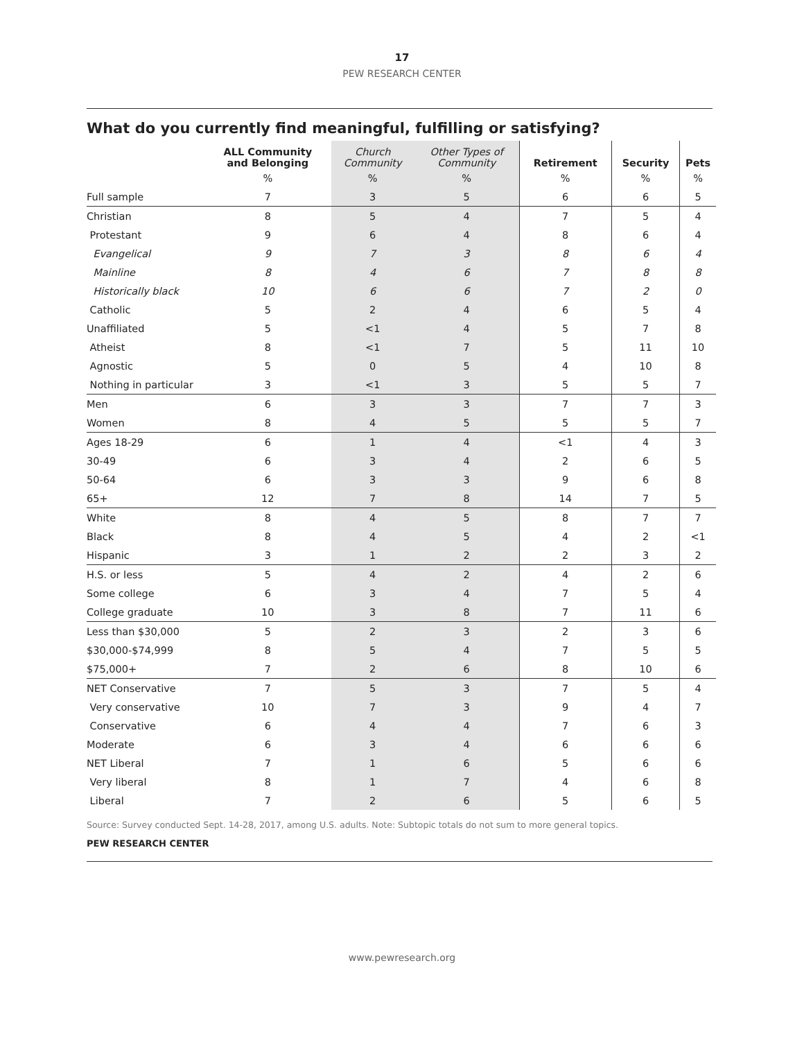17
PEW RESEARCH CENTER
What do you currently find meaningful, fulfilling or satisfying?
| | ALL Community and Belonging | Church Community | Other Types of Community | Retirement | Security | Pets |
| --- | --- | --- | --- | --- | --- | --- |
| | % | % | % | % | % | % |
| Full sample | 7 | 3 | 5 | 6 | 6 | 5 |
| Christian | 8 | 5 | 4 | 7 | 5 | 4 |
| Protestant | 9 | 6 | 4 | 8 | 6 | 4 |
| Evangelical | 9 | 7 | 3 | 8 | 6 | 4 |
| Mainline | 8 | 4 | 6 | 7 | 8 | 8 |
| Historically black | 10 | 6 | 6 | 7 | 2 | 0 |
| Catholic | 5 | 2 | 4 | 6 | 5 | 4 |
| Unaffiliated | 5 | <1 | 4 | 5 | 7 | 8 |
| Atheist | 8 | <1 | 7 | 5 | 11 | 10 |
| Agnostic | 5 | 0 | 5 | 4 | 10 | 8 |
| Nothing in particular | 3 | <1 | 3 | 5 | 5 | 7 |
| Men | 6 | 3 | 3 | 7 | 7 | 3 |
| Women | 8 | 4 | 5 | 5 | 5 | 7 |
| Ages 18-29 | 6 | 1 | 4 | <1 | 4 | 3 |
| 30-49 | 6 | 3 | 4 | 2 | 6 | 5 |
| 50-64 | 6 | 3 | 3 | 9 | 6 | 8 |
| 65+ | 12 | 7 | 8 | 14 | 7 | 5 |
| White | 8 | 4 | 5 | 8 | 7 | 7 |
| Black | 8 | 4 | 5 | 4 | 2 | <1 |
| Hispanic | 3 | 1 | 2 | 2 | 3 | 2 |
| H.S. or less | 5 | 4 | 2 | 4 | 2 | 6 |
| Some college | 6 | 3 | 4 | 7 | 5 | 4 |
| College graduate | 10 | 3 | 8 | 7 | 11 | 6 |
| Less than $30,000 | 5 | 2 | 3 | 2 | 3 | 6 |
| $30,000-$74,999 | 8 | 5 | 4 | 7 | 5 | 5 |
| $75,000+ | 7 | 2 | 6 | 8 | 10 | 6 |
| NET Conservative | 7 | 5 | 3 | 7 | 5 | 4 |
| Very conservative | 10 | 7 | 3 | 9 | 4 | 7 |
| Conservative | 6 | 4 | 4 | 7 | 6 | 3 |
| Moderate | 6 | 3 | 4 | 6 | 6 | 6 |
| NET Liberal | 7 | 1 | 6 | 5 | 6 | 6 |
| Very liberal | 8 | 1 | 7 | 4 | 6 | 8 |
| Liberal | 7 | 2 | 6 | 5 | 6 | 5 |
Source: Survey conducted Sept. 14-28, 2017, among U.S. adults. Note: Subtopic totals do not sum to more general topics.
PEW RESEARCH CENTER
www.pewresearch.org